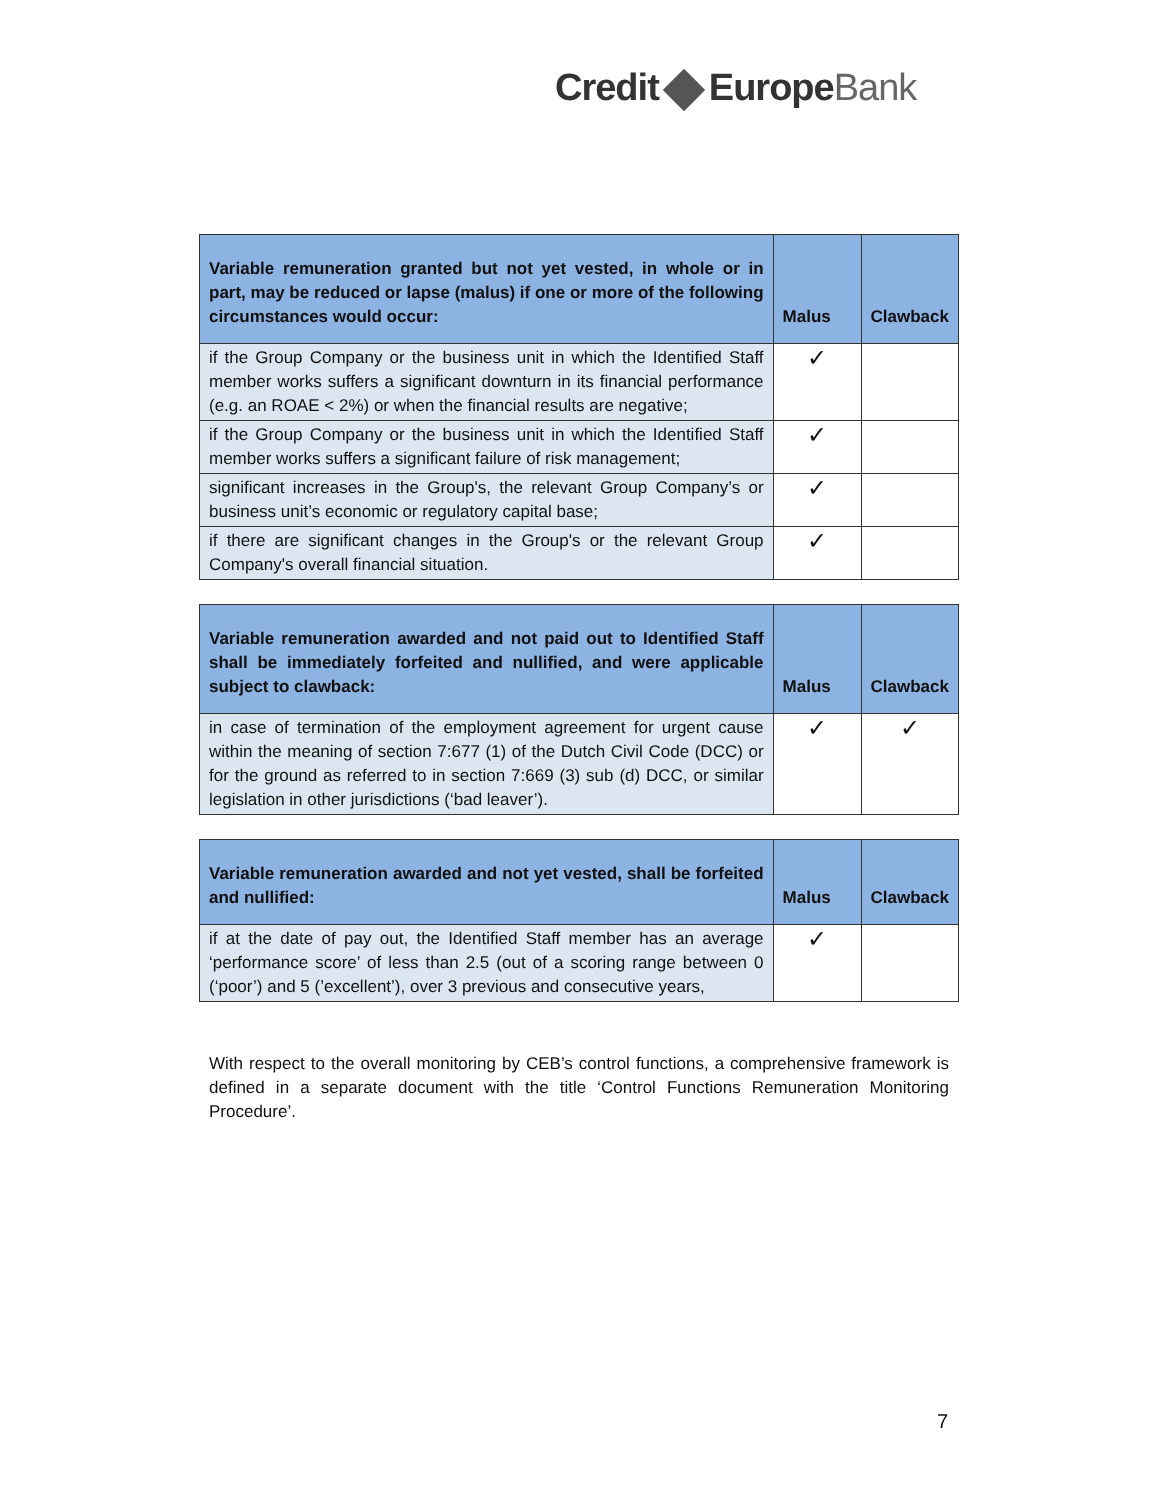Credit EuropeBank
| Variable remuneration granted but not yet vested, in whole or in part, may be reduced or lapse (malus) if one or more of the following circumstances would occur: | Malus | Clawback |
| --- | --- | --- |
| if the Group Company or the business unit in which the Identified Staff member works suffers a significant downturn in its financial performance (e.g. an ROAE < 2%) or when the financial results are negative; | ✓ | |
| if the Group Company or the business unit in which the Identified Staff member works suffers a significant failure of risk management; | ✓ | |
| significant increases in the Group's, the relevant Group Company’s or business unit’s economic or regulatory capital base; | ✓ | |
| if there are significant changes in the Group's or the relevant Group Company's overall financial situation. | ✓ | |
| Variable remuneration awarded and not paid out to Identified Staff shall be immediately forfeited and nullified, and were applicable subject to clawback: | Malus | Clawback |
| --- | --- | --- |
| in case of termination of the employment agreement for urgent cause within the meaning of section 7:677 (1) of the Dutch Civil Code (DCC) or for the ground as referred to in section 7:669 (3) sub (d) DCC, or similar legislation in other jurisdictions (‘bad leaver’). | ✓ | ✓ |
| Variable remuneration awarded and not yet vested, shall be forfeited and nullified: | Malus | Clawback |
| --- | --- | --- |
| if at the date of pay out, the Identified Staff member has an average ‘performance score’ of less than 2.5 (out of a scoring range between 0 (‘poor’) and 5 (’excellent’), over 3 previous and consecutive years, | ✓ | |
With respect to the overall monitoring by CEB’s control functions, a comprehensive framework is defined in a separate document with the title ‘Control Functions Remuneration Monitoring Procedure’.
7